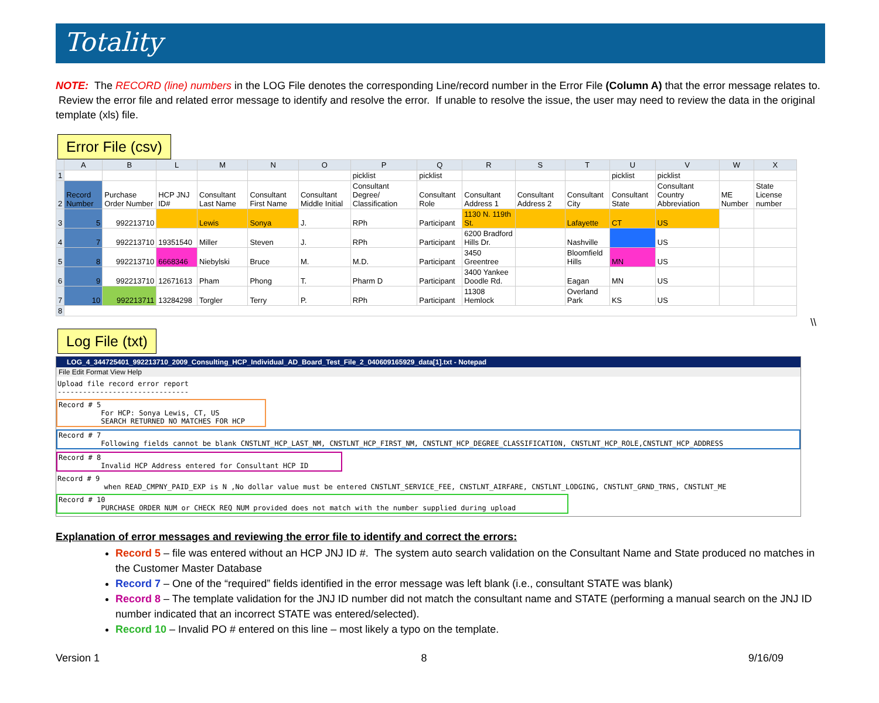Totality
NOTE: The RECORD (line) numbers in the LOG File denotes the corresponding Line/record number in the Error File (Column A) that the error message relates to. Review the error file and related error message to identify and resolve the error. If unable to resolve the issue, the user may need to review the data in the original template (xls) file.
Error File (csv)
| | A | B | L | M | N | O | P | Q | R | S | T | U | V | W | X |
| --- | --- | --- | --- | --- | --- | --- | --- | --- | --- | --- | --- | --- | --- | --- | --- |
| 1 | | | | | | | picklist | picklist | | | | picklist | picklist | | |
| 2 | Record Number | Purchase Order Number | HCP JNJ ID# | Consultant Last Name | Consultant First Name | Consultant Middle Initial | Consultant Degree/ Classification | Consultant Role | Consultant Address 1 | Consultant Address 2 | Consultant City | Consultant State | Consultant Country Abbreviation | ME Number | State License number |
| 3 | 5 | 992213710 | | Lewis | Sonya | J. | RPh | Participant | 1130 N. 119th St. | | Lafayette | CT | US | | |
| 4 | 7 | 992213710 | 19351540 | Miller | Steven | J. | RPh | Participant | 6200 Bradford Hills Dr. | | Nashville | | US | | |
| 5 | 8 | 992213710 | 6668346 | Niebylski | Bruce | M. | M.D. | Participant | 3450 Greentree | | Bloomfield Hills | MN | US | | |
| 6 | 9 | 992213710 | 12671613 | Pham | Phong | T. | Pharm D | Participant | 3400 Yankee Doodle Rd. | | Eagan | MN | US | | |
| 7 | 10 | 992213711 | 13284298 | Torgler | Terry | P. | RPh | Participant | 11308 Hemlock | | Overland Park | KS | US | | |
| 8 | | | | | | | | | | | | | | | |
\\
Log File (txt)
LOG_4_344725401_992213710_2009_Consulting_HCP_Individual_AD_Board_Test_File_2_040609165929_data[1].txt - Notepad
File Edit Format View Help
Upload file record error report -------------------------------
Record # 5 For HCP: Sonya Lewis, CT, US SEARCH RETURNED NO MATCHES FOR HCP
Record # 7 Following fields cannot be blank CNSTLNT_HCP_LAST_NM, CNSTLNT_HCP_FIRST_NM, CNSTLNT_HCP_DEGREE_CLASSIFICATION, CNSTLNT_HCP_ROLE,CNSTLNT_HCP_ADDRESS
Record # 8 Invalid HCP Address entered for Consultant HCP ID
Record # 9 when READ_CMPNY_PAID_EXP is N ,No dollar value must be entered CNSTLNT_SERVICE_FEE, CNSTLNT_AIRFARE, CNSTLNT_LODGING, CNSTLNT_GRND_TRNS, CNSTLNT_ME
Record # 10 PURCHASE ORDER NUM or CHECK REQ NUM provided does not match with the number supplied during upload
Explanation of error messages and reviewing the error file to identify and correct the errors:
Record 5 – file was entered without an HCP JNJ ID #. The system auto search validation on the Consultant Name and State produced no matches in the Customer Master Database
Record 7 – One of the “required” fields identified in the error message was left blank (i.e., consultant STATE was blank)
Record 8 – The template validation for the JNJ ID number did not match the consultant name and STATE (performing a manual search on the JNJ ID number indicated that an incorrect STATE was entered/selected).
Record 10 – Invalid PO # entered on this line – most likely a typo on the template.
Version 1 8 9/16/09